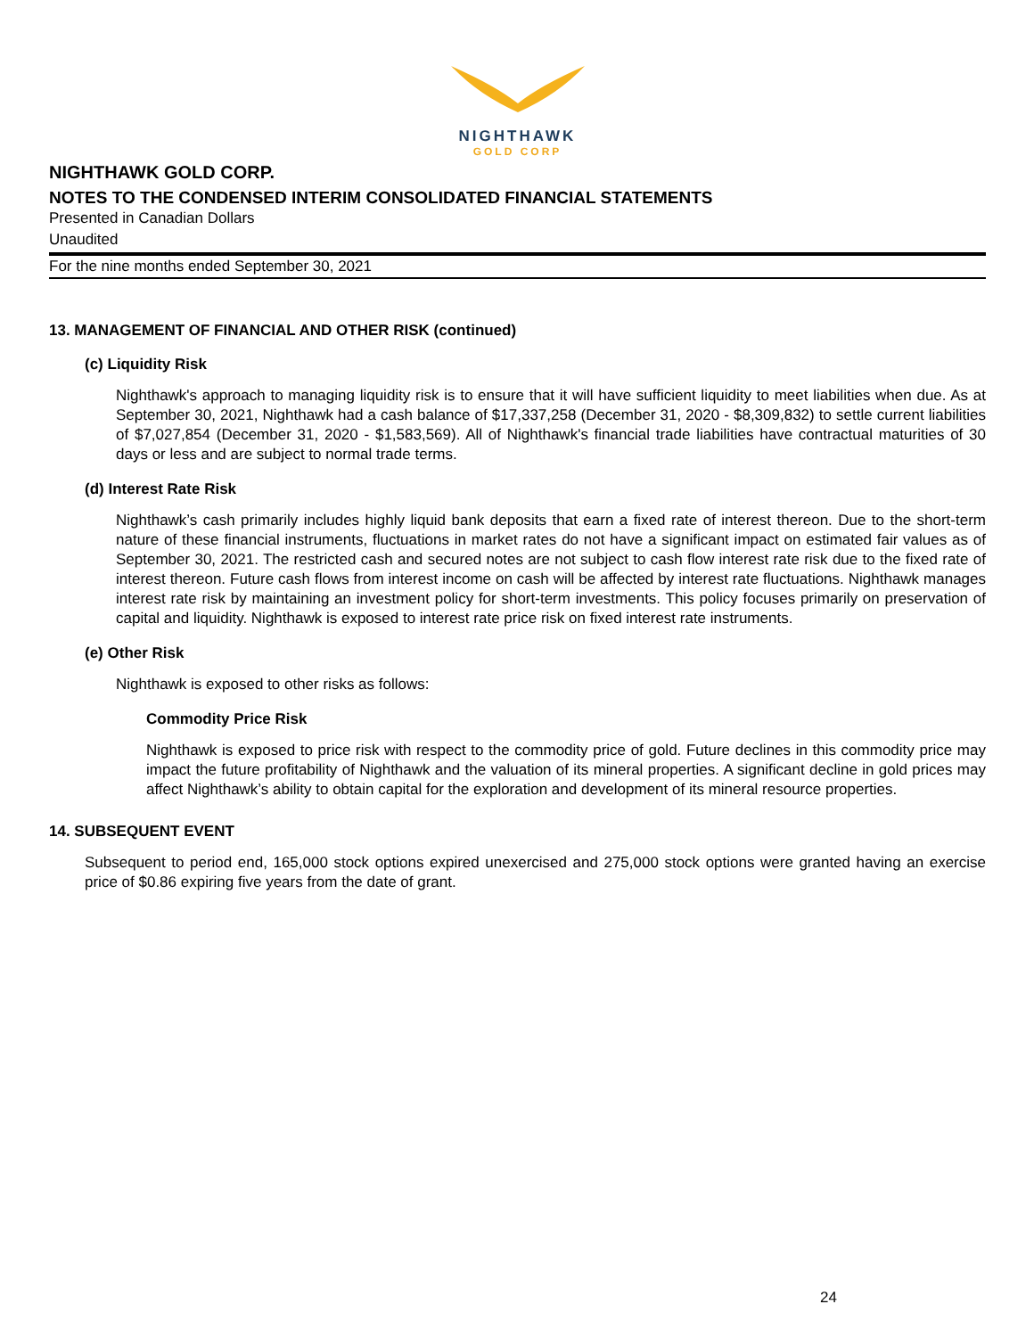NIGHTHAWK
GOLD CORP
NIGHTHAWK GOLD CORP.
NOTES TO THE CONDENSED INTERIM CONSOLIDATED FINANCIAL STATEMENTS
Presented in Canadian Dollars
Unaudited
For the nine months ended September 30, 2021
13. MANAGEMENT OF FINANCIAL AND OTHER RISK (continued)
(c) Liquidity Risk
Nighthawk's approach to managing liquidity risk is to ensure that it will have sufficient liquidity to meet liabilities when due. As at September 30, 2021, Nighthawk had a cash balance of $17,337,258 (December 31, 2020 - $8,309,832) to settle current liabilities of $7,027,854 (December 31, 2020 - $1,583,569). All of Nighthawk's financial trade liabilities have contractual maturities of 30 days or less and are subject to normal trade terms.
(d) Interest Rate Risk
Nighthawk’s cash primarily includes highly liquid bank deposits that earn a fixed rate of interest thereon. Due to the short-term nature of these financial instruments, fluctuations in market rates do not have a significant impact on estimated fair values as of September 30, 2021. The restricted cash and secured notes are not subject to cash flow interest rate risk due to the fixed rate of interest thereon. Future cash flows from interest income on cash will be affected by interest rate fluctuations. Nighthawk manages interest rate risk by maintaining an investment policy for short-term investments. This policy focuses primarily on preservation of capital and liquidity. Nighthawk is exposed to interest rate price risk on fixed interest rate instruments.
(e) Other Risk
Nighthawk is exposed to other risks as follows:
Commodity Price Risk
Nighthawk is exposed to price risk with respect to the commodity price of gold. Future declines in this commodity price may impact the future profitability of Nighthawk and the valuation of its mineral properties. A significant decline in gold prices may affect Nighthawk’s ability to obtain capital for the exploration and development of its mineral resource properties.
14. SUBSEQUENT EVENT
Subsequent to period end, 165,000 stock options expired unexercised and 275,000 stock options were granted having an exercise price of $0.86 expiring five years from the date of grant.
24